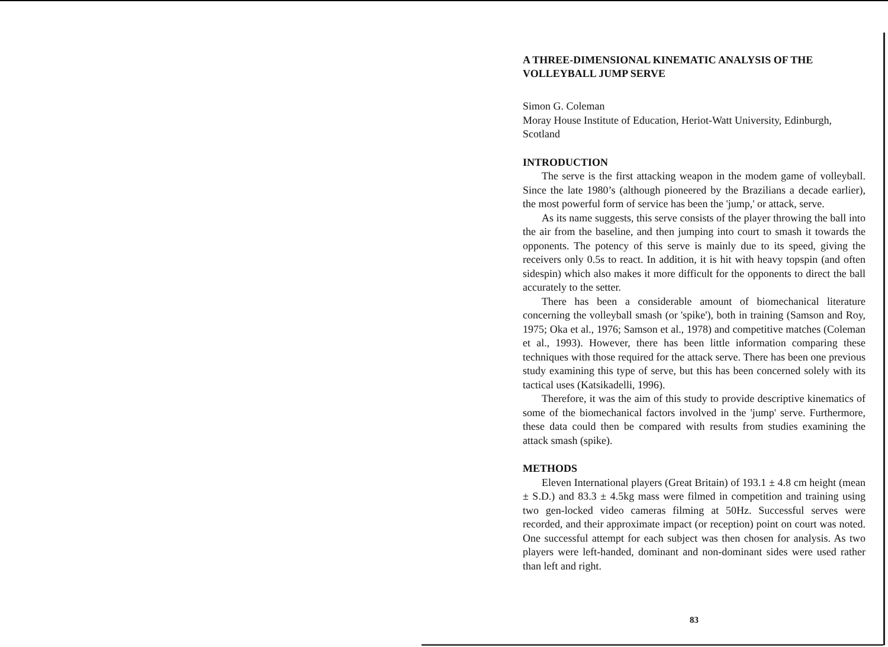A THREE-DIMENSIONAL KINEMATIC ANALYSIS OF THE VOLLEYBALL JUMP SERVE
Simon G. Coleman
Moray House Institute of Education, Heriot-Watt University, Edinburgh, Scotland
INTRODUCTION
The serve is the first attacking weapon in the modem game of volleyball. Since the late 1980’s (although pioneered by the Brazilians a decade earlier), the most powerful form of service has been the 'jump,' or attack, serve.
As its name suggests, this serve consists of the player throwing the ball into the air from the baseline, and then jumping into court to smash it towards the opponents. The potency of this serve is mainly due to its speed, giving the receivers only 0.5s to react. In addition, it is hit with heavy topspin (and often sidespin) which also makes it more difficult for the opponents to direct the ball accurately to the setter.
There has been a considerable amount of biomechanical literature concerning the volleyball smash (or 'spike'), both in training (Samson and Roy, 1975; Oka et al., 1976; Samson et al., 1978) and competitive matches (Coleman et al., 1993). However, there has been little information comparing these techniques with those required for the attack serve. There has been one previous study examining this type of serve, but this has been concerned solely with its tactical uses (Katsikadelli, 1996).
Therefore, it was the aim of this study to provide descriptive kinematics of some of the biomechanical factors involved in the 'jump' serve. Furthermore, these data could then be compared with results from studies examining the attack smash (spike).
METHODS
Eleven International players (Great Britain) of 193.1 ± 4.8 cm height (mean ± S.D.) and 83.3 ± 4.5kg mass were filmed in competition and training using two gen-locked video cameras filming at 50Hz. Successful serves were recorded, and their approximate impact (or reception) point on court was noted. One successful attempt for each subject was then chosen for analysis. As two players were left-handed, dominant and non-dominant sides were used rather than left and right.
83